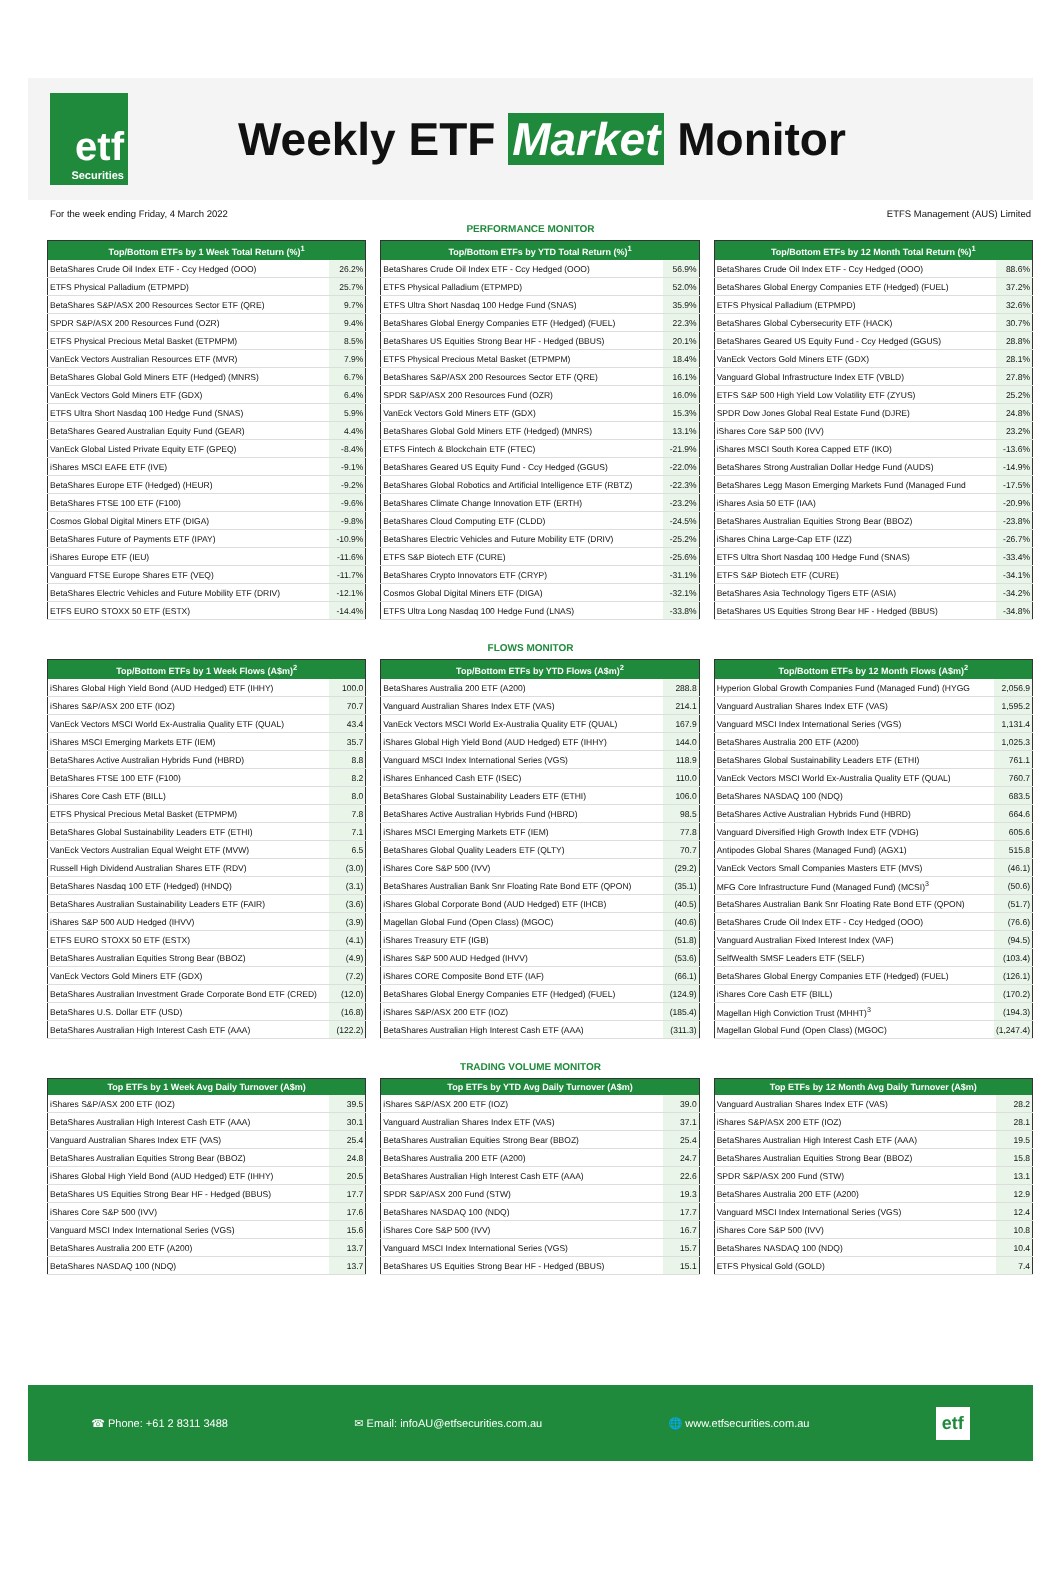etf
Securities
Weekly ETF Market Monitor
For the week ending Friday, 4 March 2022 ETFS Management (AUS) Limited
PERFORMANCE MONITOR
| Top/Bottom ETFs by 1 Week Total Return (%)<sup>1</sup> | |
| --- | --- |
| BetaShares Crude Oil Index ETF - Ccy Hedged (OOO) | 26.2% |
| ETFS Physical Palladium (ETPMPD) | 25.7% |
| BetaShares S&P/ASX 200 Resources Sector ETF (QRE) | 9.7% |
| SPDR S&P/ASX 200 Resources Fund (OZR) | 9.4% |
| ETFS Physical Precious Metal Basket (ETPMPM) | 8.5% |
| VanEck Vectors Australian Resources ETF (MVR) | 7.9% |
| BetaShares Global Gold Miners ETF (Hedged) (MNRS) | 6.7% |
| VanEck Vectors Gold Miners ETF (GDX) | 6.4% |
| ETFS Ultra Short Nasdaq 100 Hedge Fund (SNAS) | 5.9% |
| BetaShares Geared Australian Equity Fund (GEAR) | 4.4% |
| VanEck Global Listed Private Equity ETF (GPEQ) | -8.4% |
| iShares MSCI EAFE ETF (IVE) | -9.1% |
| BetaShares Europe ETF (Hedged) (HEUR) | -9.2% |
| BetaShares FTSE 100 ETF (F100) | -9.6% |
| Cosmos Global Digital Miners ETF (DIGA) | -9.8% |
| BetaShares Future of Payments ETF (IPAY) | -10.9% |
| iShares Europe ETF (IEU) | -11.6% |
| Vanguard FTSE Europe Shares ETF (VEQ) | -11.7% |
| BetaShares Electric Vehicles and Future Mobility ETF (DRIV) | -12.1% |
| ETFS EURO STOXX 50 ETF (ESTX) | -14.4% |
| Top/Bottom ETFs by YTD Total Return (%)<sup>1</sup> | |
| --- | --- |
| BetaShares Crude Oil Index ETF - Ccy Hedged (OOO) | 56.9% |
| ETFS Physical Palladium (ETPMPD) | 52.0% |
| ETFS Ultra Short Nasdaq 100 Hedge Fund (SNAS) | 35.9% |
| BetaShares Global Energy Companies ETF (Hedged) (FUEL) | 22.3% |
| BetaShares US Equities Strong Bear HF - Hedged (BBUS) | 20.1% |
| ETFS Physical Precious Metal Basket (ETPMPM) | 18.4% |
| BetaShares S&P/ASX 200 Resources Sector ETF (QRE) | 16.1% |
| SPDR S&P/ASX 200 Resources Fund (OZR) | 16.0% |
| VanEck Vectors Gold Miners ETF (GDX) | 15.3% |
| BetaShares Global Gold Miners ETF (Hedged) (MNRS) | 13.1% |
| ETFS Fintech & Blockchain ETF (FTEC) | -21.9% |
| BetaShares Geared US Equity Fund - Ccy Hedged (GGUS) | -22.0% |
| BetaShares Global Robotics and Artificial Intelligence ETF (RBTZ) | -22.3% |
| BetaShares Climate Change Innovation ETF (ERTH) | -23.2% |
| BetaShares Cloud Computing ETF (CLDD) | -24.5% |
| BetaShares Electric Vehicles and Future Mobility ETF (DRIV) | -25.2% |
| ETFS S&P Biotech ETF (CURE) | -25.6% |
| BetaShares Crypto Innovators ETF (CRYP) | -31.1% |
| Cosmos Global Digital Miners ETF (DIGA) | -32.1% |
| ETFS Ultra Long Nasdaq 100 Hedge Fund (LNAS) | -33.8% |
| Top/Bottom ETFs by 12 Month Total Return (%)<sup>1</sup> | |
| --- | --- |
| BetaShares Crude Oil Index ETF - Ccy Hedged (OOO) | 88.6% |
| BetaShares Global Energy Companies ETF (Hedged) (FUEL) | 37.2% |
| ETFS Physical Palladium (ETPMPD) | 32.6% |
| BetaShares Global Cybersecurity ETF (HACK) | 30.7% |
| BetaShares Geared US Equity Fund - Ccy Hedged (GGUS) | 28.8% |
| VanEck Vectors Gold Miners ETF (GDX) | 28.1% |
| Vanguard Global Infrastructure Index ETF (VBLD) | 27.8% |
| ETFS S&P 500 High Yield Low Volatility ETF (ZYUS) | 25.2% |
| SPDR Dow Jones Global Real Estate Fund (DJRE) | 24.8% |
| iShares Core S&P 500 (IVV) | 23.2% |
| iShares MSCI South Korea Capped ETF (IKO) | -13.6% |
| BetaShares Strong Australian Dollar Hedge Fund (AUDS) | -14.9% |
| BetaShares Legg Mason Emerging Markets Fund (Managed Fund | -17.5% |
| iShares Asia 50 ETF (IAA) | -20.9% |
| BetaShares Australian Equities Strong Bear (BBOZ) | -23.8% |
| iShares China Large-Cap ETF (IZZ) | -26.7% |
| ETFS Ultra Short Nasdaq 100 Hedge Fund (SNAS) | -33.4% |
| ETFS S&P Biotech ETF (CURE) | -34.1% |
| BetaShares Asia Technology Tigers ETF (ASIA) | -34.2% |
| BetaShares US Equities Strong Bear HF - Hedged (BBUS) | -34.8% |
FLOWS MONITOR
| Top/Bottom ETFs by 1 Week Flows (A$m)<sup>2</sup> | |
| --- | --- |
| iShares Global High Yield Bond (AUD Hedged) ETF (IHHY) | 100.0 |
| iShares S&P/ASX 200 ETF (IOZ) | 70.7 |
| VanEck Vectors MSCI World Ex-Australia Quality ETF (QUAL) | 43.4 |
| iShares MSCI Emerging Markets ETF (IEM) | 35.7 |
| BetaShares Active Australian Hybrids Fund (HBRD) | 8.8 |
| BetaShares FTSE 100 ETF (F100) | 8.2 |
| iShares Core Cash ETF (BILL) | 8.0 |
| ETFS Physical Precious Metal Basket (ETPMPM) | 7.8 |
| BetaShares Global Sustainability Leaders ETF (ETHI) | 7.1 |
| VanEck Vectors Australian Equal Weight ETF (MVW) | 6.5 |
| Russell High Dividend Australian Shares ETF (RDV) | (3.0) |
| BetaShares Nasdaq 100 ETF (Hedged) (HNDQ) | (3.1) |
| BetaShares Australian Sustainability Leaders ETF (FAIR) | (3.6) |
| iShares S&P 500 AUD Hedged (IHVV) | (3.9) |
| ETFS EURO STOXX 50 ETF (ESTX) | (4.1) |
| BetaShares Australian Equities Strong Bear (BBOZ) | (4.9) |
| VanEck Vectors Gold Miners ETF (GDX) | (7.2) |
| BetaShares Australian Investment Grade Corporate Bond ETF (CRED) | (12.0) |
| BetaShares U.S. Dollar ETF (USD) | (16.8) |
| BetaShares Australian High Interest Cash ETF (AAA) | (122.2) |
| Top/Bottom ETFs by YTD Flows (A$m)<sup>2</sup> | |
| --- | --- |
| BetaShares Australia 200 ETF (A200) | 288.8 |
| Vanguard Australian Shares Index ETF (VAS) | 214.1 |
| VanEck Vectors MSCI World Ex-Australia Quality ETF (QUAL) | 167.9 |
| iShares Global High Yield Bond (AUD Hedged) ETF (IHHY) | 144.0 |
| Vanguard MSCI Index International Series (VGS) | 118.9 |
| iShares Enhanced Cash ETF (ISEC) | 110.0 |
| BetaShares Global Sustainability Leaders ETF (ETHI) | 106.0 |
| BetaShares Active Australian Hybrids Fund (HBRD) | 98.5 |
| iShares MSCI Emerging Markets ETF (IEM) | 77.8 |
| BetaShares Global Quality Leaders ETF (QLTY) | 70.7 |
| iShares Core S&P 500 (IVV) | (29.2) |
| BetaShares Australian Bank Snr Floating Rate Bond ETF (QPON) | (35.1) |
| iShares Global Corporate Bond (AUD Hedged) ETF (IHCB) | (40.5) |
| Magellan Global Fund (Open Class) (MGOC) | (40.6) |
| iShares Treasury ETF (IGB) | (51.8) |
| iShares S&P 500 AUD Hedged (IHVV) | (53.6) |
| iShares CORE Composite Bond ETF (IAF) | (66.1) |
| BetaShares Global Energy Companies ETF (Hedged) (FUEL) | (124.9) |
| iShares S&P/ASX 200 ETF (IOZ) | (185.4) |
| BetaShares Australian High Interest Cash ETF (AAA) | (311.3) |
| Top/Bottom ETFs by 12 Month Flows (A$m)<sup>2</sup> | |
| --- | --- |
| Hyperion Global Growth Companies Fund (Managed Fund) (HYGG | 2,056.9 |
| Vanguard Australian Shares Index ETF (VAS) | 1,595.2 |
| Vanguard MSCI Index International Series (VGS) | 1,131.4 |
| BetaShares Australia 200 ETF (A200) | 1,025.3 |
| BetaShares Global Sustainability Leaders ETF (ETHI) | 761.1 |
| VanEck Vectors MSCI World Ex-Australia Quality ETF (QUAL) | 760.7 |
| BetaShares NASDAQ 100 (NDQ) | 683.5 |
| BetaShares Active Australian Hybrids Fund (HBRD) | 664.6 |
| Vanguard Diversified High Growth Index ETF (VDHG) | 605.6 |
| Antipodes Global Shares (Managed Fund) (AGX1) | 515.8 |
| VanEck Vectors Small Companies Masters ETF (MVS) | (46.1) |
| MFG Core Infrastructure Fund (Managed Fund) (MCSI)<sup>3</sup> | (50.6) |
| BetaShares Australian Bank Snr Floating Rate Bond ETF (QPON) | (51.7) |
| BetaShares Crude Oil Index ETF - Ccy Hedged (OOO) | (76.6) |
| Vanguard Australian Fixed Interest Index (VAF) | (94.5) |
| SelfWealth SMSF Leaders ETF (SELF) | (103.4) |
| BetaShares Global Energy Companies ETF (Hedged) (FUEL) | (126.1) |
| iShares Core Cash ETF (BILL) | (170.2) |
| Magellan High Conviction Trust (MHHT)<sup>3</sup> | (194.3) |
| Magellan Global Fund (Open Class) (MGOC) | (1,247.4) |
TRADING VOLUME MONITOR
| Top ETFs by 1 Week Avg Daily Turnover (A$m) | |
| --- | --- |
| iShares S&P/ASX 200 ETF (IOZ) | 39.5 |
| BetaShares Australian High Interest Cash ETF (AAA) | 30.1 |
| Vanguard Australian Shares Index ETF (VAS) | 25.4 |
| BetaShares Australian Equities Strong Bear (BBOZ) | 24.8 |
| iShares Global High Yield Bond (AUD Hedged) ETF (IHHY) | 20.5 |
| BetaShares US Equities Strong Bear HF - Hedged (BBUS) | 17.7 |
| iShares Core S&P 500 (IVV) | 17.6 |
| Vanguard MSCI Index International Series (VGS) | 15.6 |
| BetaShares Australia 200 ETF (A200) | 13.7 |
| BetaShares NASDAQ 100 (NDQ) | 13.7 |
| Top ETFs by YTD Avg Daily Turnover (A$m) | |
| --- | --- |
| iShares S&P/ASX 200 ETF (IOZ) | 39.0 |
| Vanguard Australian Shares Index ETF (VAS) | 37.1 |
| BetaShares Australian Equities Strong Bear (BBOZ) | 25.4 |
| BetaShares Australia 200 ETF (A200) | 24.7 |
| BetaShares Australian High Interest Cash ETF (AAA) | 22.6 |
| SPDR S&P/ASX 200 Fund (STW) | 19.3 |
| BetaShares NASDAQ 100 (NDQ) | 17.7 |
| iShares Core S&P 500 (IVV) | 16.7 |
| Vanguard MSCI Index International Series (VGS) | 15.7 |
| BetaShares US Equities Strong Bear HF - Hedged (BBUS) | 15.1 |
| Top ETFs by 12 Month Avg Daily Turnover (A$m) | |
| --- | --- |
| Vanguard Australian Shares Index ETF (VAS) | 28.2 |
| iShares S&P/ASX 200 ETF (IOZ) | 28.1 |
| BetaShares Australian High Interest Cash ETF (AAA) | 19.5 |
| BetaShares Australian Equities Strong Bear (BBOZ) | 15.8 |
| SPDR S&P/ASX 200 Fund (STW) | 13.1 |
| BetaShares Australia 200 ETF (A200) | 12.9 |
| Vanguard MSCI Index International Series (VGS) | 12.4 |
| iShares Core S&P 500 (IVV) | 10.8 |
| BetaShares NASDAQ 100 (NDQ) | 10.4 |
| ETFS Physical Gold (GOLD) | 7.4 |
☎ Phone: +61 2 8311 3488 ✉ Email: infoAU@etfsecurities.com.au 🌐 www.etfsecurities.com.au etf